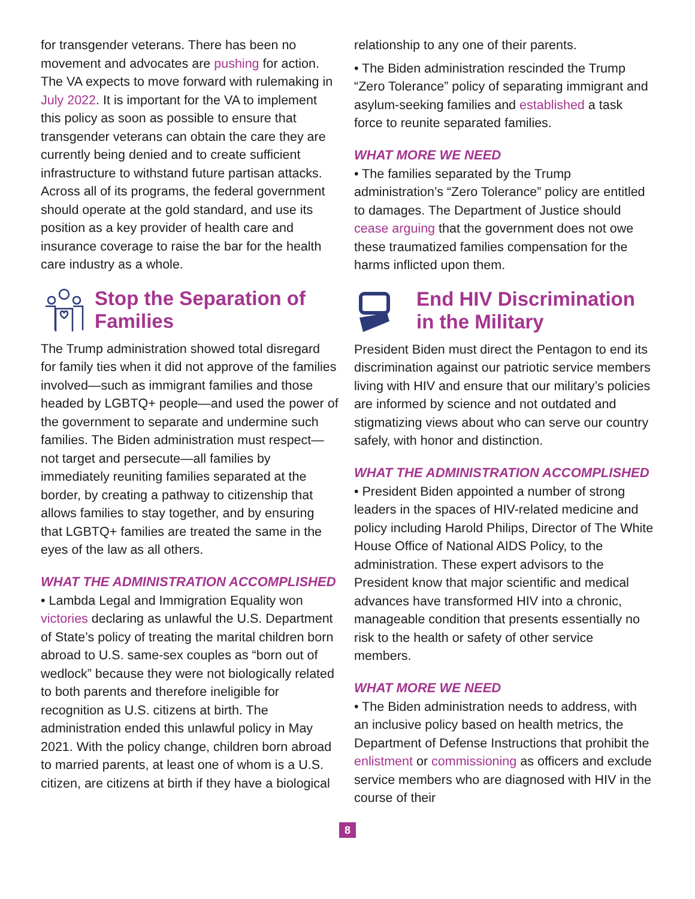for transgender veterans. There has been no movement and advocates are pushing for action. The VA expects to move forward with rulemaking in July 2022. It is important for the VA to implement this policy as soon as possible to ensure that transgender veterans can obtain the care they are currently being denied and to create sufficient infrastructure to withstand future partisan attacks. Across all of its programs, the federal government should operate at the gold standard, and use its position as a key provider of health care and insurance coverage to raise the bar for the health care industry as a whole.
Stop the Separation of Families
The Trump administration showed total disregard for family ties when it did not approve of the families involved—such as immigrant families and those headed by LGBTQ+ people—and used the power of the government to separate and undermine such families. The Biden administration must respect—not target and persecute—all families by immediately reuniting families separated at the border, by creating a pathway to citizenship that allows families to stay together, and by ensuring that LGBTQ+ families are treated the same in the eyes of the law as all others.
WHAT THE ADMINISTRATION ACCOMPLISHED
• Lambda Legal and Immigration Equality won victories declaring as unlawful the U.S. Department of State’s policy of treating the marital children born abroad to U.S. same-sex couples as “born out of wedlock” because they were not biologically related to both parents and therefore ineligible for recognition as U.S. citizens at birth. The administration ended this unlawful policy in May 2021. With the policy change, children born abroad to married parents, at least one of whom is a U.S. citizen, are citizens at birth if they have a biological
relationship to any one of their parents.
• The Biden administration rescinded the Trump “Zero Tolerance” policy of separating immigrant and asylum-seeking families and established a task force to reunite separated families.
WHAT MORE WE NEED
• The families separated by the Trump administration’s “Zero Tolerance” policy are entitled to damages. The Department of Justice should cease arguing that the government does not owe these traumatized families compensation for the harms inflicted upon them.
End HIV Discrimination in the Military
President Biden must direct the Pentagon to end its discrimination against our patriotic service members living with HIV and ensure that our military’s policies are informed by science and not outdated and stigmatizing views about who can serve our country safely, with honor and distinction.
WHAT THE ADMINISTRATION ACCOMPLISHED
• President Biden appointed a number of strong leaders in the spaces of HIV-related medicine and policy including Harold Philips, Director of The White House Office of National AIDS Policy, to the administration. These expert advisors to the President know that major scientific and medical advances have transformed HIV into a chronic, manageable condition that presents essentially no risk to the health or safety of other service members.
WHAT MORE WE NEED
• The Biden administration needs to address, with an inclusive policy based on health metrics, the Department of Defense Instructions that prohibit the enlistment or commissioning as officers and exclude service members who are diagnosed with HIV in the course of their
8